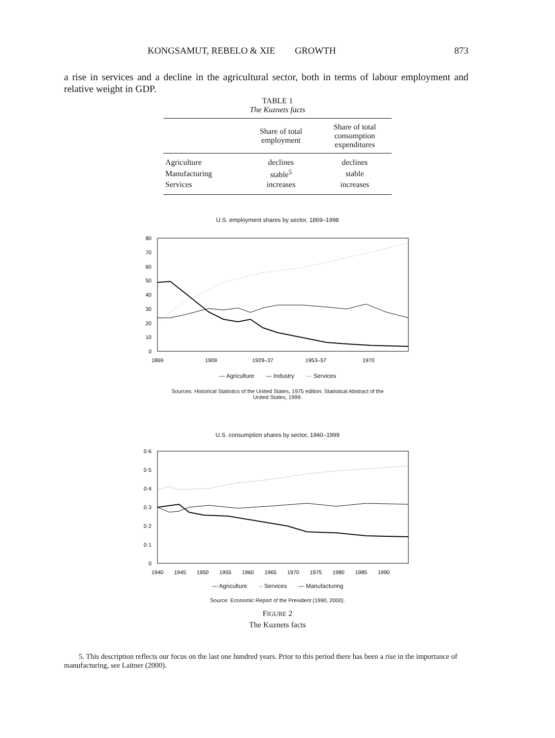KONGSAMUT, REBELO & XIE GROWTH 873
a rise in services and a decline in the agricultural sector, both in terms of labour employment and relative weight in GDP.
TABLE 1
The Kuznets facts
| | Share of total employment | Share of total consumption expenditures |
| --- | --- | --- |
| Agriculture | declines | declines |
| Manufacturing | stable<sup>5</sup> | stable |
| Services | increases | increases |
U.S. employment shares by sector, 1869–1998
80
70
60
50
40
30
20
10
0
1869
1909
1929–37
1953–57
1970
— Agriculture — Industry ··· Services
Sources: Historical Statistics of the United States, 1975 edition. Statistical Abstract of the
United States, 1999.
U.S. consumption shares by sector, 1940–1999
0·6
0·5
0·4
0·3
0·2
0·1
0
1940
1945
1950
1955
1960
1965
1970
1975
1980
1985
1990
— Agriculture ·· Services — Manufacturing
Source: Economic Report of the President (1990, 2000).
FIGURE 2
The Kuznets facts
5. This description reflects our focus on the last one hundred years. Prior to this period there has been a rise in the importance of manufacturing, see Laitner (2000).